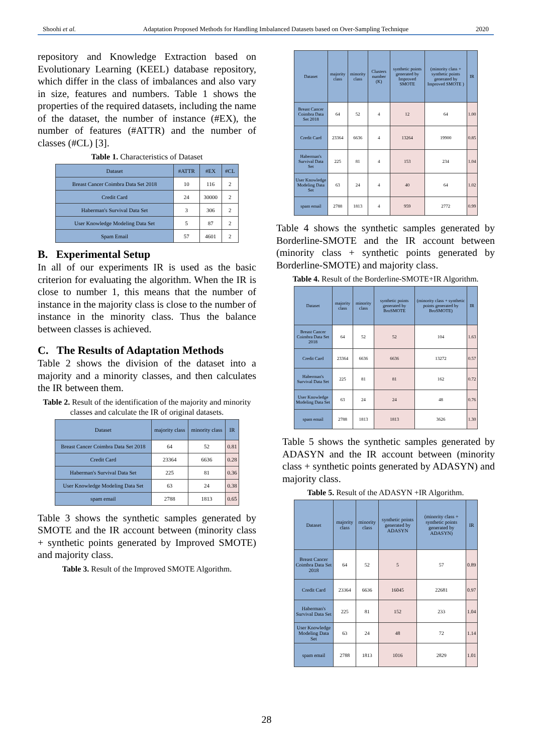Shoohi et al. Adaptation Proposed Methods for Handling Imbalanced Datasets based on Over-Sampling Technique 2020
repository and Knowledge Extraction based on Evolutionary Learning (KEEL) database repository, which differ in the class of imbalances and also vary in size, features and numbers. Table 1 shows the properties of the required datasets, including the name of the dataset, the number of instance (#EX), the number of features (#ATTR) and the number of classes (#CL) [3].
Table 1. Characteristics of Dataset
| Dataset | #ATTR | #EX | #CL |
| --- | --- | --- | --- |
| Breast Cancer Coimbra Data Set 2018 | 10 | 116 | 2 |
| Credit Card | 24 | 30000 | 2 |
| Haberman's Survival Data Set | 3 | 306 | 2 |
| User Knowledge Modeling Data Set | 5 | 87 | 2 |
| Spam Email | 57 | 4601 | 2 |
B. Experimental Setup
In all of our experiments IR is used as the basic criterion for evaluating the algorithm. When the IR is close to number 1, this means that the number of instance in the majority class is close to the number of instance in the minority class. Thus the balance between classes is achieved.
C. The Results of Adaptation Methods
Table 2 shows the division of the dataset into a majority and a minority classes, and then calculates the IR between them.
Table 2. Result of the identification of the majority and minority classes and calculate the IR of original datasets.
| Dataset | majority class | minority class | IR |
| --- | --- | --- | --- |
| Breast Cancer Coimbra Data Set 2018 | 64 | 52 | 0.81 |
| Credit Card | 23364 | 6636 | 0.28 |
| Haberman's Survival Data Set | 225 | 81 | 0.36 |
| User Knowledge Modeling Data Set | 63 | 24 | 0.38 |
| spam email | 2788 | 1813 | 0.65 |
Table 3 shows the synthetic samples generated by SMOTE and the IR account between (minority class + synthetic points generated by Improved SMOTE) and majority class.
Table 3. Result of the Improved SMOTE Algorithm.
| Dataset | majority class | minority class | Clusters number (K) | synthetic points generated by Improved SMOTE | (minority class + synthetic points generated by Improved SMOTE ) | IR |
| --- | --- | --- | --- | --- | --- | --- |
| Breast Cancer Coimbra Data Set 2018 | 64 | 52 | 4 | 12 | 64 | 1.00 |
| Credit Card | 23364 | 6636 | 4 | 13264 | 19900 | 0.85 |
| Haberman's Survival Data Set | 225 | 81 | 4 | 153 | 234 | 1.04 |
| User Knowledge Modeling Data Set | 63 | 24 | 4 | 40 | 64 | 1.02 |
| spam email | 2788 | 1813 | 4 | 959 | 2772 | 0.99 |
Table 4 shows the synthetic samples generated by Borderline-SMOTE and the IR account between (minority class + synthetic points generated by Borderline-SMOTE) and majority class.
Table 4. Result of the Borderline-SMOTE+IR Algorithm.
| Dataset | majority class | minority class | synthetic points generated by BroSMOTE | (minority class + synthetic points generated by BroSMOTE) | IR |
| --- | --- | --- | --- | --- | --- |
| Breast Cancer Coimbra Data Set 2018 | 64 | 52 | 52 | 104 | 1.63 |
| Credit Card | 23364 | 6636 | 6636 | 13272 | 0.57 |
| Haberman's Survival Data Set | 225 | 81 | 81 | 162 | 0.72 |
| User Knowledge Modeling Data Set | 63 | 24 | 24 | 48 | 0.76 |
| spam email | 2788 | 1813 | 1813 | 3626 | 1.30 |
Table 5 shows the synthetic samples generated by ADASYN and the IR account between (minority class + synthetic points generated by ADASYN) and majority class.
Table 5. Result of the ADASYN +IR Algorithm.
| Dataset | majority class | minority class | synthetic points generated by ADASYN | (minority class + synthetic points generated by ADASYN) | IR |
| --- | --- | --- | --- | --- | --- |
| Breast Cancer Coimbra Data Set 2018 | 64 | 52 | 5 | 57 | 0.89 |
| Credit Card | 23364 | 6636 | 16045 | 22681 | 0.97 |
| Haberman's Survival Data Set | 225 | 81 | 152 | 233 | 1.04 |
| User Knowledge Modeling Data Set | 63 | 24 | 48 | 72 | 1.14 |
| spam email | 2788 | 1813 | 1016 | 2829 | 1.01 |
28